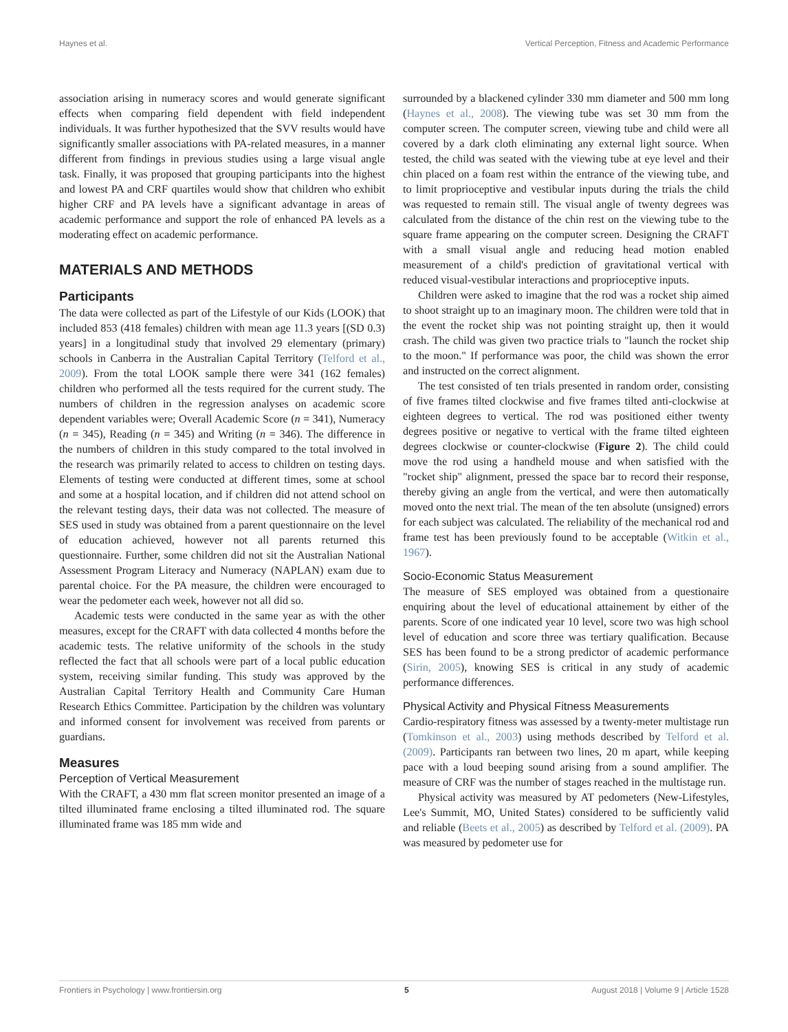Haynes et al. Vertical Perception, Fitness and Academic Performance
association arising in numeracy scores and would generate significant effects when comparing field dependent with field independent individuals. It was further hypothesized that the SVV results would have significantly smaller associations with PA-related measures, in a manner different from findings in previous studies using a large visual angle task. Finally, it was proposed that grouping participants into the highest and lowest PA and CRF quartiles would show that children who exhibit higher CRF and PA levels have a significant advantage in areas of academic performance and support the role of enhanced PA levels as a moderating effect on academic performance.
MATERIALS AND METHODS
Participants
The data were collected as part of the Lifestyle of our Kids (LOOK) that included 853 (418 females) children with mean age 11.3 years [(SD 0.3) years] in a longitudinal study that involved 29 elementary (primary) schools in Canberra in the Australian Capital Territory (Telford et al., 2009). From the total LOOK sample there were 341 (162 females) children who performed all the tests required for the current study. The numbers of children in the regression analyses on academic score dependent variables were; Overall Academic Score (n = 341), Numeracy (n = 345), Reading (n = 345) and Writing (n = 346). The difference in the numbers of children in this study compared to the total involved in the research was primarily related to access to children on testing days. Elements of testing were conducted at different times, some at school and some at a hospital location, and if children did not attend school on the relevant testing days, their data was not collected. The measure of SES used in study was obtained from a parent questionnaire on the level of education achieved, however not all parents returned this questionnaire. Further, some children did not sit the Australian National Assessment Program Literacy and Numeracy (NAPLAN) exam due to parental choice. For the PA measure, the children were encouraged to wear the pedometer each week, however not all did so.
Academic tests were conducted in the same year as with the other measures, except for the CRAFT with data collected 4 months before the academic tests. The relative uniformity of the schools in the study reflected the fact that all schools were part of a local public education system, receiving similar funding. This study was approved by the Australian Capital Territory Health and Community Care Human Research Ethics Committee. Participation by the children was voluntary and informed consent for involvement was received from parents or guardians.
Measures
Perception of Vertical Measurement
With the CRAFT, a 430 mm flat screen monitor presented an image of a tilted illuminated frame enclosing a tilted illuminated rod. The square illuminated frame was 185 mm wide and
surrounded by a blackened cylinder 330 mm diameter and 500 mm long (Haynes et al., 2008). The viewing tube was set 30 mm from the computer screen. The computer screen, viewing tube and child were all covered by a dark cloth eliminating any external light source. When tested, the child was seated with the viewing tube at eye level and their chin placed on a foam rest within the entrance of the viewing tube, and to limit proprioceptive and vestibular inputs during the trials the child was requested to remain still. The visual angle of twenty degrees was calculated from the distance of the chin rest on the viewing tube to the square frame appearing on the computer screen. Designing the CRAFT with a small visual angle and reducing head motion enabled measurement of a child's prediction of gravitational vertical with reduced visual-vestibular interactions and proprioceptive inputs.
Children were asked to imagine that the rod was a rocket ship aimed to shoot straight up to an imaginary moon. The children were told that in the event the rocket ship was not pointing straight up, then it would crash. The child was given two practice trials to "launch the rocket ship to the moon." If performance was poor, the child was shown the error and instructed on the correct alignment.
The test consisted of ten trials presented in random order, consisting of five frames tilted clockwise and five frames tilted anti-clockwise at eighteen degrees to vertical. The rod was positioned either twenty degrees positive or negative to vertical with the frame tilted eighteen degrees clockwise or counter-clockwise (Figure 2). The child could move the rod using a handheld mouse and when satisfied with the "rocket ship" alignment, pressed the space bar to record their response, thereby giving an angle from the vertical, and were then automatically moved onto the next trial. The mean of the ten absolute (unsigned) errors for each subject was calculated. The reliability of the mechanical rod and frame test has been previously found to be acceptable (Witkin et al., 1967).
Socio-Economic Status Measurement
The measure of SES employed was obtained from a questionaire enquiring about the level of educational attainement by either of the parents. Score of one indicated year 10 level, score two was high school level of education and score three was tertiary qualification. Because SES has been found to be a strong predictor of academic performance (Sirin, 2005), knowing SES is critical in any study of academic performance differences.
Physical Activity and Physical Fitness Measurements
Cardio-respiratory fitness was assessed by a twenty-meter multistage run (Tomkinson et al., 2003) using methods described by Telford et al. (2009). Participants ran between two lines, 20 m apart, while keeping pace with a loud beeping sound arising from a sound amplifier. The measure of CRF was the number of stages reached in the multistage run.
Physical activity was measured by AT pedometers (New-Lifestyles, Lee's Summit, MO, United States) considered to be sufficiently valid and reliable (Beets et al., 2005) as described by Telford et al. (2009). PA was measured by pedometer use for
Frontiers in Psychology | www.frontiersin.org 5 August 2018 | Volume 9 | Article 1528